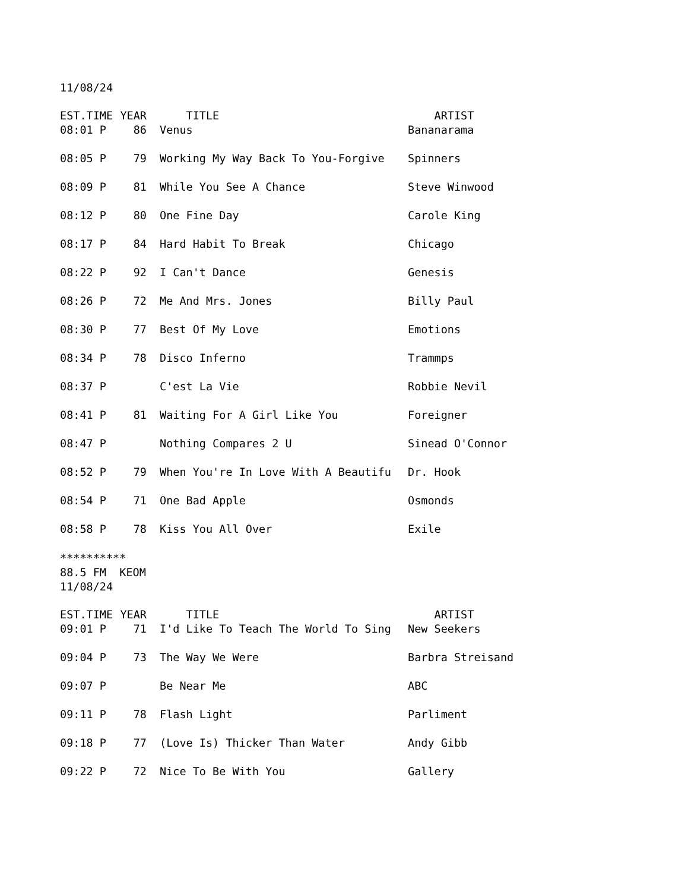11/08/24
| EST.TIME | YEAR | TITLE | ARTIST |
| --- | --- | --- | --- |
| 08:01 P | 86 | Venus | Bananarama |
| 08:05 P | 79 | Working My Way Back To You-Forgive | Spinners |
| 08:09 P | 81 | While You See A Chance | Steve Winwood |
| 08:12 P | 80 | One Fine Day | Carole King |
| 08:17 P | 84 | Hard Habit To Break | Chicago |
| 08:22 P | 92 | I Can't Dance | Genesis |
| 08:26 P | 72 | Me And Mrs. Jones | Billy Paul |
| 08:30 P | 77 | Best Of My Love | Emotions |
| 08:34 P | 78 | Disco Inferno | Trammps |
| 08:37 P | | C'est La Vie | Robbie Nevil |
| 08:41 P | 81 | Waiting For A Girl Like You | Foreigner |
| 08:47 P | | Nothing Compares 2 U | Sinead O'Connor |
| 08:52 P | 79 | When You're In Love With A Beautifu | Dr. Hook |
| 08:54 P | 71 | One Bad Apple | Osmonds |
| 08:58 P | 78 | Kiss You All Over | Exile |
********** 88.5 FM KEOM 11/08/24
| EST.TIME | YEAR | TITLE | ARTIST |
| --- | --- | --- | --- |
| 09:01 P | 71 | I'd Like To Teach The World To Sing | New Seekers |
| 09:04 P | 73 | The Way We Were | Barbra Streisand |
| 09:07 P | | Be Near Me | ABC |
| 09:11 P | 78 | Flash Light | Parliment |
| 09:18 P | 77 | (Love Is) Thicker Than Water | Andy Gibb |
| 09:22 P | 72 | Nice To Be With You | Gallery |